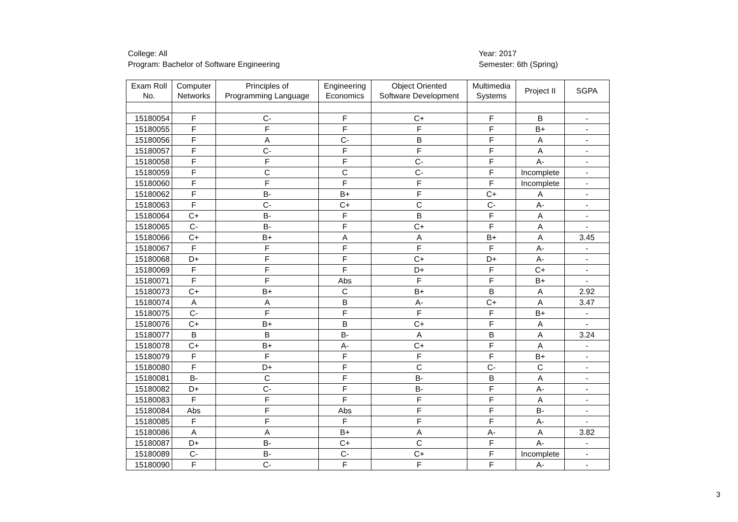College: All
Program: Bachelor of Software Engineering
Year: 2017
Semester: 6th (Spring)
| Exam Roll No. | Computer Networks | Principles of Programming Language | Engineering Economics | Object Oriented Software Development | Multimedia Systems | Project II | SGPA |
| --- | --- | --- | --- | --- | --- | --- | --- |
| 15180054 | F | C- | F | C+ | F | B | - |
| 15180055 | F | F | F | F | F | B+ | - |
| 15180056 | F | A | C- | B | F | A | - |
| 15180057 | F | C- | F | F | F | A | - |
| 15180058 | F | F | F | C- | F | A- | - |
| 15180059 | F | C | C | C- | F | Incomplete | - |
| 15180060 | F | F | F | F | F | Incomplete | - |
| 15180062 | F | B- | B+ | F | C+ | A | - |
| 15180063 | F | C- | C+ | C | C- | A- | - |
| 15180064 | C+ | B- | F | B | F | A | - |
| 15180065 | C- | B- | F | C+ | F | A | - |
| 15180066 | C+ | B+ | A | A | B+ | A | 3.45 |
| 15180067 | F | F | F | F | F | A- | - |
| 15180068 | D+ | F | F | C+ | D+ | A- | - |
| 15180069 | F | F | F | D+ | F | C+ | - |
| 15180071 | F | F | Abs | F | F | B+ | - |
| 15180073 | C+ | B+ | C | B+ | B | A | 2.92 |
| 15180074 | A | A | B | A- | C+ | A | 3.47 |
| 15180075 | C- | F | F | F | F | B+ | - |
| 15180076 | C+ | B+ | B | C+ | F | A | - |
| 15180077 | B | B | B- | A | B | A | 3.24 |
| 15180078 | C+ | B+ | A- | C+ | F | A | - |
| 15180079 | F | F | F | F | F | B+ | - |
| 15180080 | F | D+ | F | C | C- | C | - |
| 15180081 | B- | C | F | B- | B | A | - |
| 15180082 | D+ | C- | F | B- | F | A- | - |
| 15180083 | F | F | F | F | F | A | - |
| 15180084 | Abs | F | Abs | F | F | B- | - |
| 15180085 | F | F | F | F | F | A- | - |
| 15180086 | A | A | B+ | A | A- | A | 3.82 |
| 15180087 | D+ | B- | C+ | C | F | A- | - |
| 15180089 | C- | B- | C- | C+ | F | Incomplete | - |
| 15180090 | F | C- | F | F | F | A- | - |
3